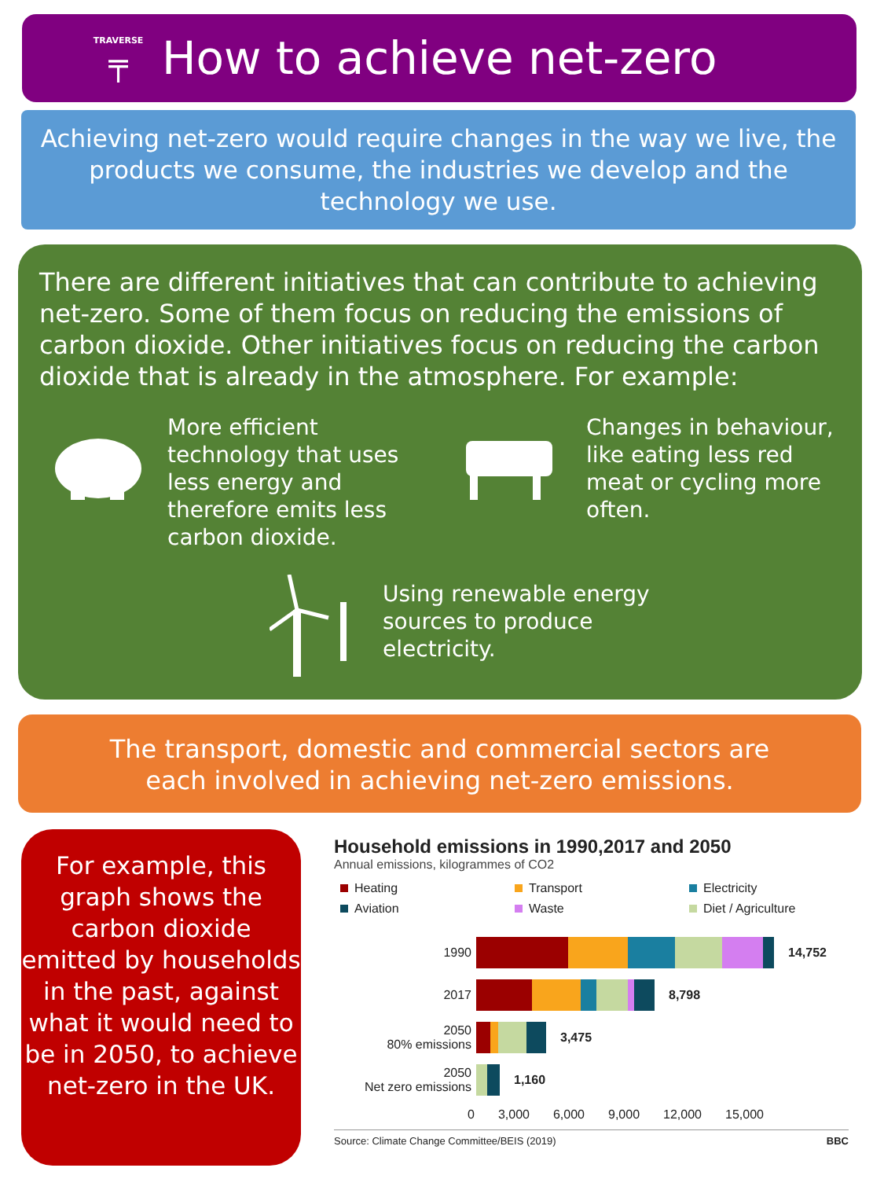TRAVERSE
╤
How to achieve net-zero
Achieving net-zero would require changes in the way we live, the products we consume, the industries we develop and the technology we use.
There are different initiatives that can contribute to achieving net-zero. Some of them focus on reducing the emissions of carbon dioxide. Other initiatives focus on reducing the carbon dioxide that is already in the atmosphere. For example:
More efficient
technology that uses
less energy and
therefore emits less
carbon dioxide.
Changes in behaviour,
like eating less red
meat or cycling more
often.
Using renewable energy
sources to produce
electricity.
The transport, domestic and commercial sectors are
each involved in achieving net-zero emissions.
For example, this graph shows the carbon dioxide emitted by households in the past, against what it would need to be in 2050, to achieve net-zero in the UK.
Household emissions in 1990,2017 and 2050
Annual emissions, kilogrammes of CO2
Heating
Transport
Electricity
Aviation
Waste
Diet / Agriculture
1990 14,752
2017 8,798
2050
80% emissions
3,475
2050
Net zero emissions
1,160
0 3,000 6,000 9,000 12,000 15,000
Source: Climate Change Committee/BEIS (2019) BBC